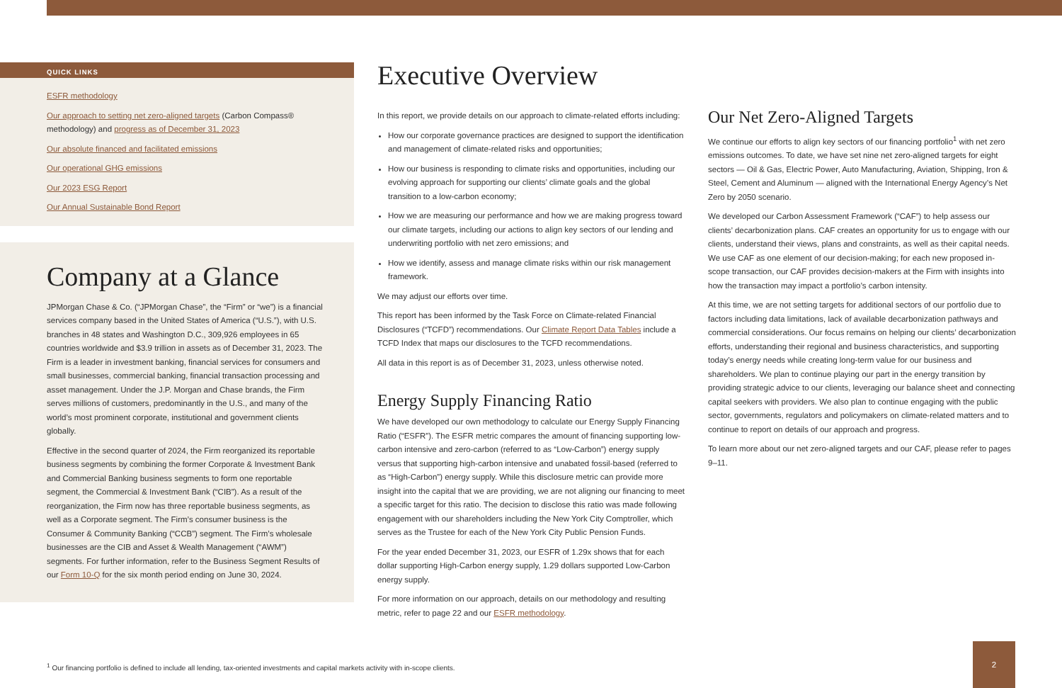QUICK LINKS
ESFR methodology
Our approach to setting net zero-aligned targets (Carbon Compass® methodology) and progress as of December 31, 2023
Our absolute financed and facilitated emissions
Our operational GHG emissions
Our 2023 ESG Report
Our Annual Sustainable Bond Report
Company at a Glance
JPMorgan Chase & Co. (“JPMorgan Chase”, the “Firm” or “we”) is a financial services company based in the United States of America (“U.S.”), with U.S. branches in 48 states and Washington D.C., 309,926 employees in 65 countries worldwide and $3.9 trillion in assets as of December 31, 2023. The Firm is a leader in investment banking, financial services for consumers and small businesses, commercial banking, financial transaction processing and asset management. Under the J.P. Morgan and Chase brands, the Firm serves millions of customers, predominantly in the U.S., and many of the world’s most prominent corporate, institutional and government clients globally.
Effective in the second quarter of 2024, the Firm reorganized its reportable business segments by combining the former Corporate & Investment Bank and Commercial Banking business segments to form one reportable segment, the Commercial & Investment Bank (“CIB”). As a result of the reorganization, the Firm now has three reportable business segments, as well as a Corporate segment. The Firm’s consumer business is the Consumer & Community Banking (“CCB”) segment. The Firm’s wholesale businesses are the CIB and Asset & Wealth Management (“AWM”) segments. For further information, refer to the Business Segment Results of our Form 10-Q for the six month period ending on June 30, 2024.
Executive Overview
In this report, we provide details on our approach to climate-related efforts including:
How our corporate governance practices are designed to support the identification and management of climate-related risks and opportunities;
How our business is responding to climate risks and opportunities, including our evolving approach for supporting our clients’ climate goals and the global transition to a low-carbon economy;
How we are measuring our performance and how we are making progress toward our climate targets, including our actions to align key sectors of our lending and underwriting portfolio with net zero emissions; and
How we identify, assess and manage climate risks within our risk management framework.
We may adjust our efforts over time.
This report has been informed by the Task Force on Climate-related Financial Disclosures (“TCFD”) recommendations. Our Climate Report Data Tables include a TCFD Index that maps our disclosures to the TCFD recommendations.
All data in this report is as of December 31, 2023, unless otherwise noted.
Energy Supply Financing Ratio
We have developed our own methodology to calculate our Energy Supply Financing Ratio (“ESFR”). The ESFR metric compares the amount of financing supporting low-carbon intensive and zero-carbon (referred to as “Low-Carbon”) energy supply versus that supporting high-carbon intensive and unabated fossil-based (referred to as “High-Carbon”) energy supply. While this disclosure metric can provide more insight into the capital that we are providing, we are not aligning our financing to meet a specific target for this ratio. The decision to disclose this ratio was made following engagement with our shareholders including the New York City Comptroller, which serves as the Trustee for each of the New York City Public Pension Funds.
For the year ended December 31, 2023, our ESFR of 1.29x shows that for each dollar supporting High-Carbon energy supply, 1.29 dollars supported Low-Carbon energy supply.
For more information on our approach, details on our methodology and resulting metric, refer to page 22 and our ESFR methodology.
Our Net Zero-Aligned Targets
We continue our efforts to align key sectors of our financing portfolio<sup>1</sup> with net zero emissions outcomes. To date, we have set nine net zero-aligned targets for eight sectors — Oil & Gas, Electric Power, Auto Manufacturing, Aviation, Shipping, Iron & Steel, Cement and Aluminum — aligned with the International Energy Agency’s Net Zero by 2050 scenario.
We developed our Carbon Assessment Framework (“CAF”) to help assess our clients’ decarbonization plans. CAF creates an opportunity for us to engage with our clients, understand their views, plans and constraints, as well as their capital needs. We use CAF as one element of our decision-making; for each new proposed in-scope transaction, our CAF provides decision-makers at the Firm with insights into how the transaction may impact a portfolio’s carbon intensity.
At this time, we are not setting targets for additional sectors of our portfolio due to factors including data limitations, lack of available decarbonization pathways and commercial considerations. Our focus remains on helping our clients’ decarbonization efforts, understanding their regional and business characteristics, and supporting today’s energy needs while creating long-term value for our business and shareholders. We plan to continue playing our part in the energy transition by providing strategic advice to our clients, leveraging our balance sheet and connecting capital seekers with providers. We also plan to continue engaging with the public sector, governments, regulators and policymakers on climate-related matters and to continue to report on details of our approach and progress.
To learn more about our net zero-aligned targets and our CAF, please refer to pages 9–11.
<sup>1</sup> Our financing portfolio is defined to include all lending, tax-oriented investments and capital markets activity with in-scope clients.
2